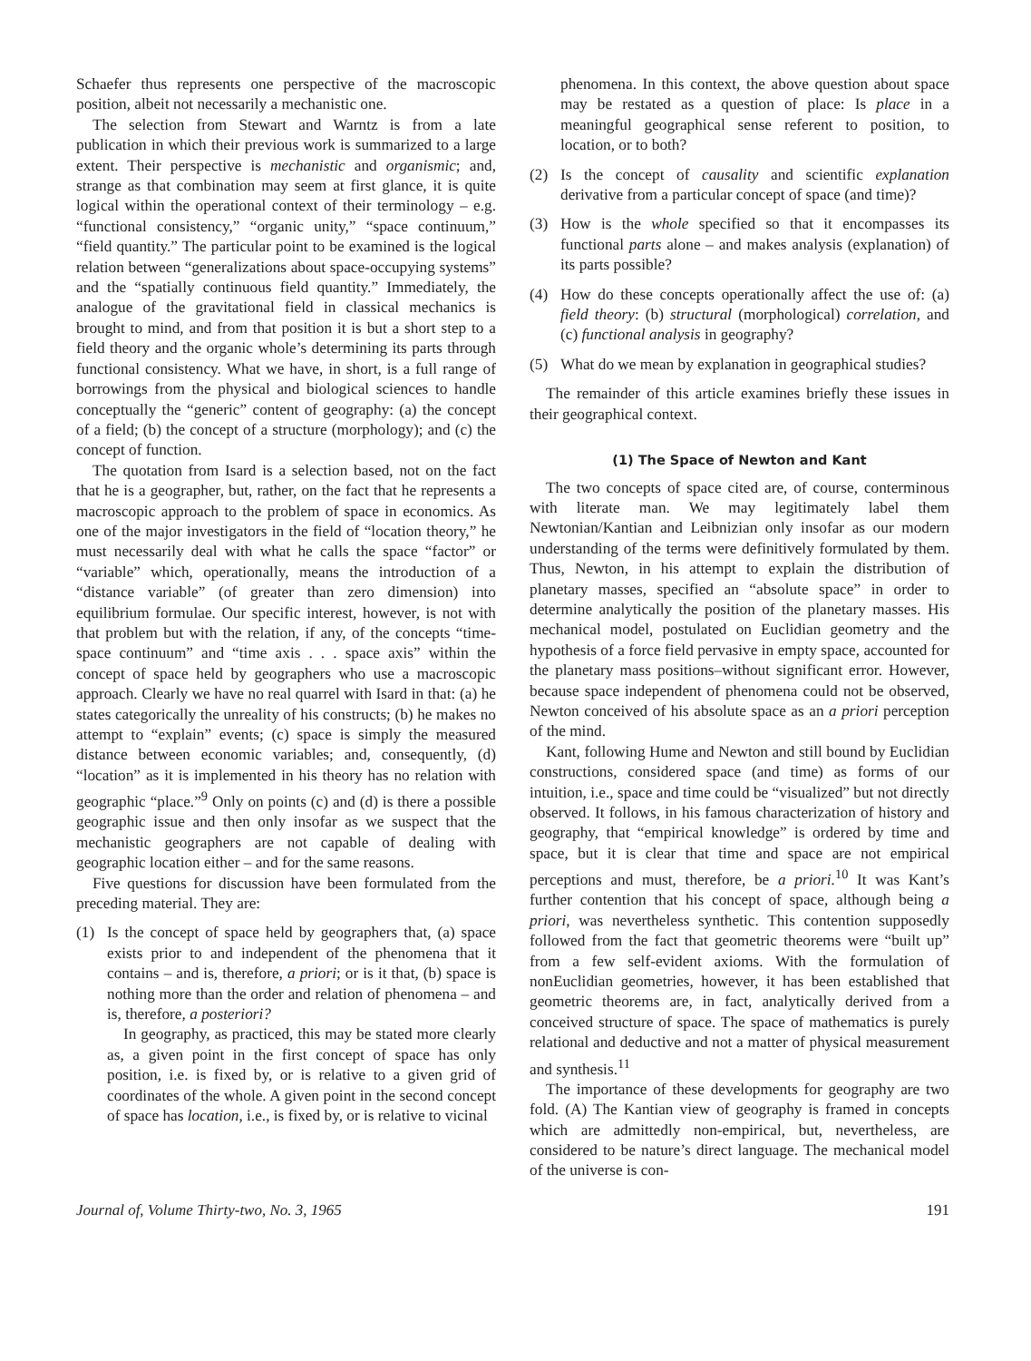Schaefer thus represents one perspective of the macroscopic position, albeit not necessarily a mechanistic one.
The selection from Stewart and Warntz is from a late publication in which their previous work is summarized to a large extent. Their perspective is mechanistic and organismic; and, strange as that combination may seem at first glance, it is quite logical within the operational context of their terminology – e.g. “functional consistency,” “organic unity,” “space continuum,” “field quantity.” The particular point to be examined is the logical relation between “generalizations about space-occupying systems” and the “spatially continuous field quantity.” Immediately, the analogue of the gravitational field in classical mechanics is brought to mind, and from that position it is but a short step to a field theory and the organic whole’s determining its parts through functional consistency. What we have, in short, is a full range of borrowings from the physical and biological sciences to handle conceptually the “generic” content of geography: (a) the concept of a field; (b) the concept of a structure (morphology); and (c) the concept of function.
The quotation from Isard is a selection based, not on the fact that he is a geographer, but, rather, on the fact that he represents a macroscopic approach to the problem of space in economics. As one of the major investigators in the field of “location theory,” he must necessarily deal with what he calls the space “factor” or “variable” which, operationally, means the introduction of a “distance variable” (of greater than zero dimension) into equilibrium formulae. Our specific interest, however, is not with that problem but with the relation, if any, of the concepts “time-space continuum” and “time axis . . . space axis” within the concept of space held by geographers who use a macroscopic approach. Clearly we have no real quarrel with Isard in that: (a) he states categorically the unreality of his constructs; (b) he makes no attempt to “explain” events; (c) space is simply the measured distance between economic variables; and, consequently, (d) “location” as it is implemented in his theory has no relation with geographic “place.”<sup>9</sup> Only on points (c) and (d) is there a possible geographic issue and then only insofar as we suspect that the mechanistic geographers are not capable of dealing with geographic location either – and for the same reasons.
Five questions for discussion have been formulated from the preceding material. They are:
(1) Is the concept of space held by geographers that, (a) space exists prior to and independent of the phenomena that it contains – and is, therefore, a priori; or is it that, (b) space is nothing more than the order and relation of phenomena – and is, therefore, a posteriori?
In geography, as practiced, this may be stated more clearly as, a given point in the first concept of space has only position, i.e. is fixed by, or is relative to a given grid of coordinates of the whole. A given point in the second concept of space has location, i.e., is fixed by, or is relative to vicinal
phenomena. In this context, the above question about space may be restated as a question of place: Is place in a meaningful geographical sense referent to position, to location, or to both?
(2) Is the concept of causality and scientific explanation derivative from a particular concept of space (and time)?
(3) How is the whole specified so that it encompasses its functional parts alone – and makes analysis (explanation) of its parts possible?
(4) How do these concepts operationally affect the use of: (a) field theory: (b) structural (morphological) correlation, and (c) functional analysis in geography?
(5) What do we mean by explanation in geographical studies?
The remainder of this article examines briefly these issues in their geographical context.
(1) The Space of Newton and Kant
The two concepts of space cited are, of course, conterminous with literate man. We may legitimately label them Newtonian/Kantian and Leibnizian only insofar as our modern understanding of the terms were definitively formulated by them. Thus, Newton, in his attempt to explain the distribution of planetary masses, specified an “absolute space” in order to determine analytically the position of the planetary masses. His mechanical model, postulated on Euclidian geometry and the hypothesis of a force field pervasive in empty space, accounted for the planetary mass positions–without significant error. However, because space independent of phenomena could not be observed, Newton conceived of his absolute space as an a priori perception of the mind.
Kant, following Hume and Newton and still bound by Euclidian constructions, considered space (and time) as forms of our intuition, i.e., space and time could be “visualized” but not directly observed. It follows, in his famous characterization of history and geography, that “empirical knowledge” is ordered by time and space, but it is clear that time and space are not empirical perceptions and must, therefore, be a priori.<sup>10</sup> It was Kant’s further contention that his concept of space, although being a priori, was nevertheless synthetic. This contention supposedly followed from the fact that geometric theorems were “built up” from a few self-evident axioms. With the formulation of nonEuclidian geometries, however, it has been established that geometric theorems are, in fact, analytically derived from a conceived structure of space. The space of mathematics is purely relational and deductive and not a matter of physical measurement and synthesis.<sup>11</sup>
The importance of these developments for geography are two fold. (A) The Kantian view of geography is framed in concepts which are admittedly non-empirical, but, nevertheless, are considered to be nature’s direct language. The mechanical model of the universe is con-
Journal of, Volume Thirty-two, No. 3, 1965 191